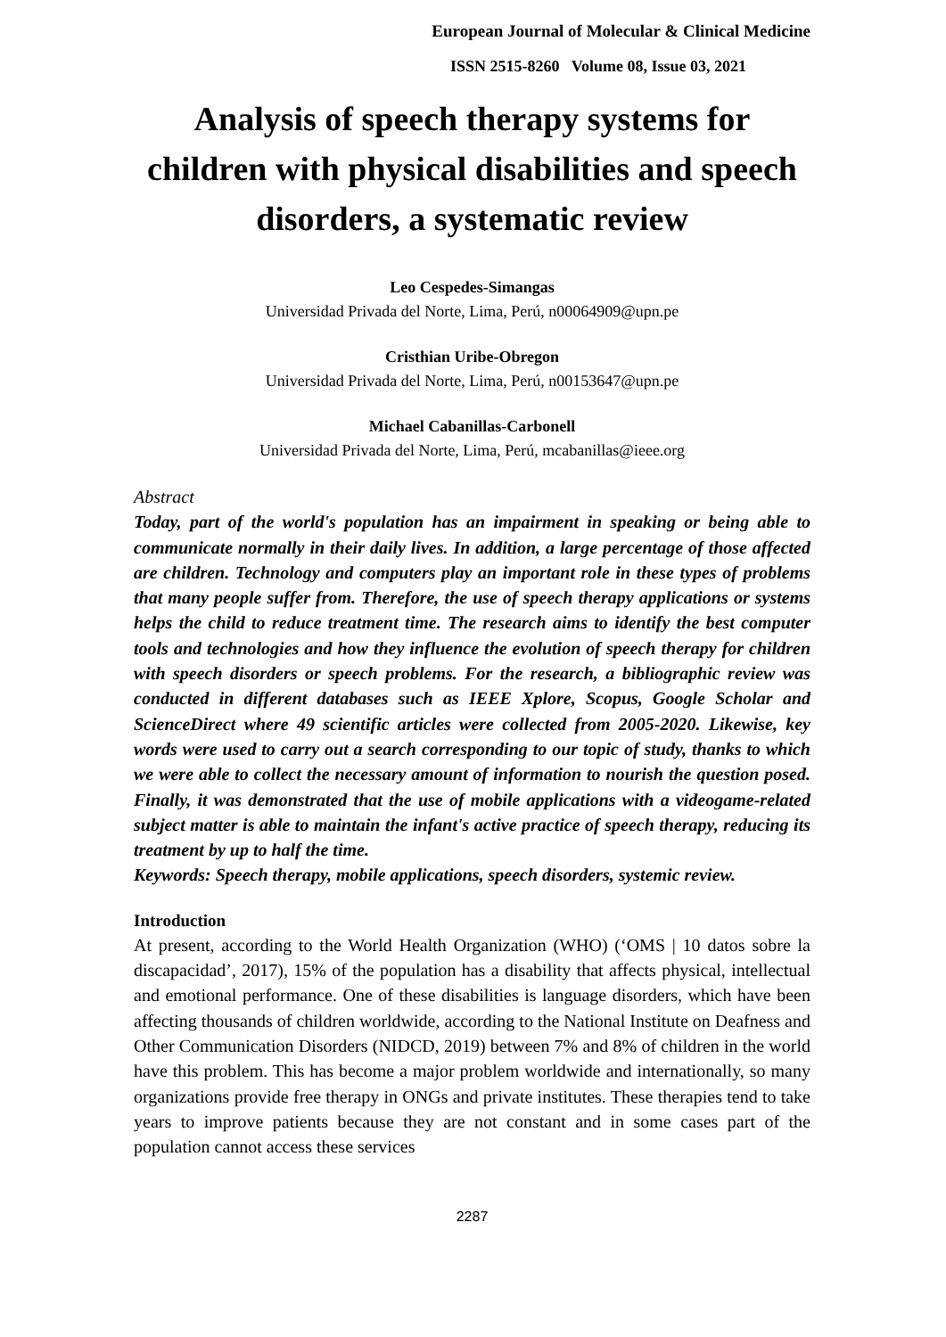European Journal of Molecular & Clinical Medicine
ISSN 2515-8260 Volume 08, Issue 03, 2021
Analysis of speech therapy systems for children with physical disabilities and speech disorders, a systematic review
Leo Cespedes-Simangas
Universidad Privada del Norte, Lima, Perú, n00064909@upn.pe
Cristhian Uribe-Obregon
Universidad Privada del Norte, Lima, Perú, n00153647@upn.pe
Michael Cabanillas-Carbonell
Universidad Privada del Norte, Lima, Perú, mcabanillas@ieee.org
Abstract
Today, part of the world's population has an impairment in speaking or being able to communicate normally in their daily lives. In addition, a large percentage of those affected are children. Technology and computers play an important role in these types of problems that many people suffer from. Therefore, the use of speech therapy applications or systems helps the child to reduce treatment time. The research aims to identify the best computer tools and technologies and how they influence the evolution of speech therapy for children with speech disorders or speech problems. For the research, a bibliographic review was conducted in different databases such as IEEE Xplore, Scopus, Google Scholar and ScienceDirect where 49 scientific articles were collected from 2005-2020. Likewise, key words were used to carry out a search corresponding to our topic of study, thanks to which we were able to collect the necessary amount of information to nourish the question posed. Finally, it was demonstrated that the use of mobile applications with a videogame-related subject matter is able to maintain the infant's active practice of speech therapy, reducing its treatment by up to half the time.
Keywords: Speech therapy, mobile applications, speech disorders, systemic review.
Introduction
At present, according to the World Health Organization (WHO) (‘OMS | 10 datos sobre la discapacidad’, 2017), 15% of the population has a disability that affects physical, intellectual and emotional performance. One of these disabilities is language disorders, which have been affecting thousands of children worldwide, according to the National Institute on Deafness and Other Communication Disorders (NIDCD, 2019) between 7% and 8% of children in the world have this problem. This has become a major problem worldwide and internationally, so many organizations provide free therapy in ONGs and private institutes. These therapies tend to take years to improve patients because they are not constant and in some cases part of the population cannot access these services
2287